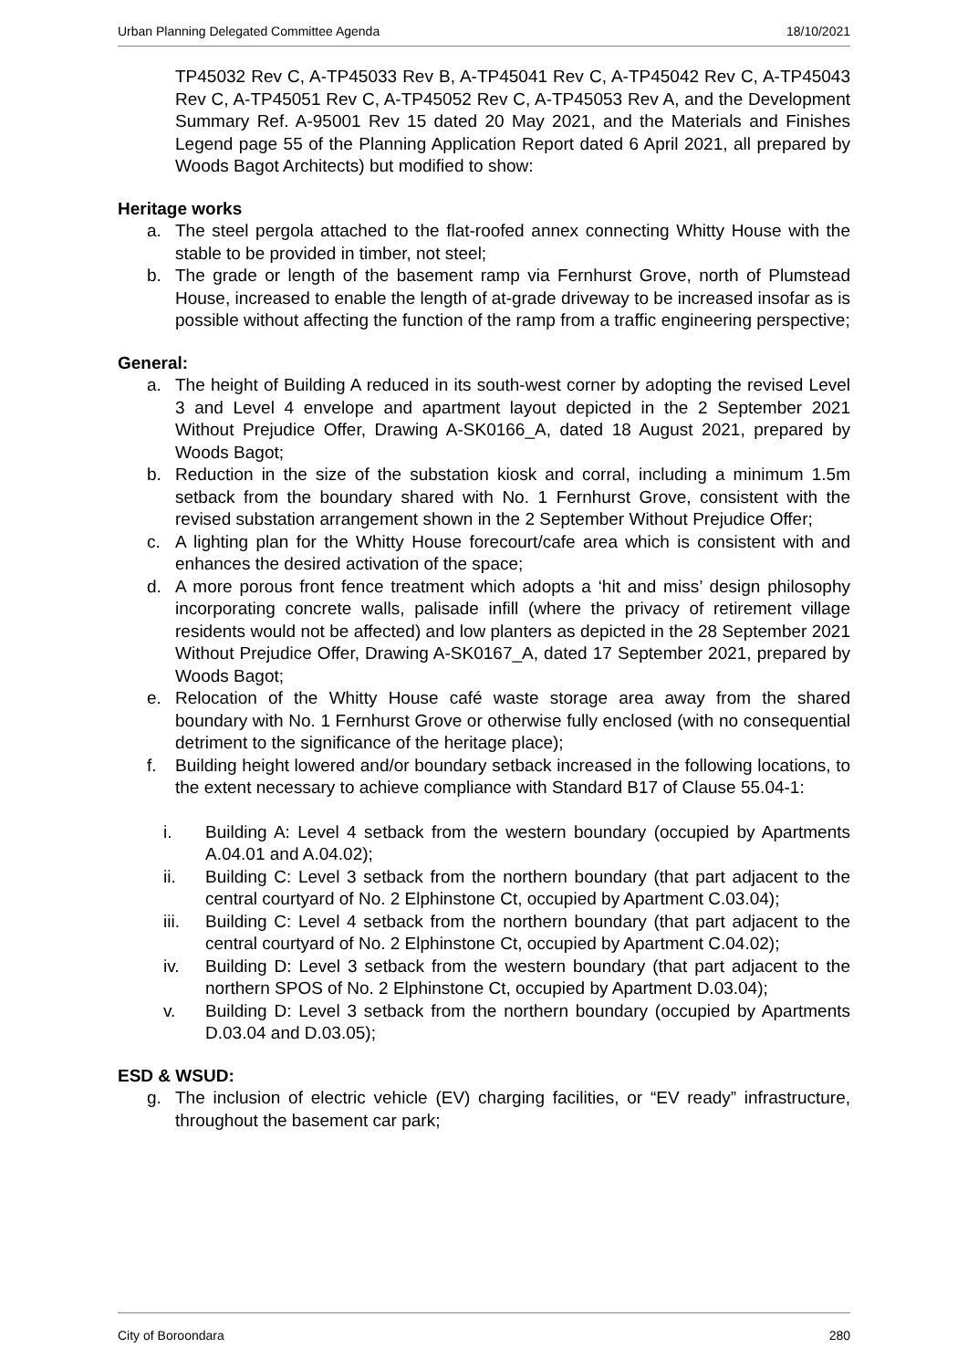Urban Planning Delegated Committee Agenda 18/10/2021
TP45032 Rev C, A-TP45033 Rev B, A-TP45041 Rev C, A-TP45042 Rev C, A-TP45043 Rev C, A-TP45051 Rev C, A-TP45052 Rev C, A-TP45053 Rev A, and the Development Summary Ref. A-95001 Rev 15 dated 20 May 2021, and the Materials and Finishes Legend page 55 of the Planning Application Report dated 6 April 2021, all prepared by Woods Bagot Architects) but modified to show:
Heritage works
a. The steel pergola attached to the flat-roofed annex connecting Whitty House with the stable to be provided in timber, not steel;
b. The grade or length of the basement ramp via Fernhurst Grove, north of Plumstead House, increased to enable the length of at-grade driveway to be increased insofar as is possible without affecting the function of the ramp from a traffic engineering perspective;
General:
a. The height of Building A reduced in its south-west corner by adopting the revised Level 3 and Level 4 envelope and apartment layout depicted in the 2 September 2021 Without Prejudice Offer, Drawing A-SK0166_A, dated 18 August 2021, prepared by Woods Bagot;
b. Reduction in the size of the substation kiosk and corral, including a minimum 1.5m setback from the boundary shared with No. 1 Fernhurst Grove, consistent with the revised substation arrangement shown in the 2 September Without Prejudice Offer;
c. A lighting plan for the Whitty House forecourt/cafe area which is consistent with and enhances the desired activation of the space;
d. A more porous front fence treatment which adopts a ‘hit and miss’ design philosophy incorporating concrete walls, palisade infill (where the privacy of retirement village residents would not be affected) and low planters as depicted in the 28 September 2021 Without Prejudice Offer, Drawing A-SK0167_A, dated 17 September 2021, prepared by Woods Bagot;
e. Relocation of the Whitty House café waste storage area away from the shared boundary with No. 1 Fernhurst Grove or otherwise fully enclosed (with no consequential detriment to the significance of the heritage place);
f. Building height lowered and/or boundary setback increased in the following locations, to the extent necessary to achieve compliance with Standard B17 of Clause 55.04-1:
i. Building A: Level 4 setback from the western boundary (occupied by Apartments A.04.01 and A.04.02);
ii. Building C: Level 3 setback from the northern boundary (that part adjacent to the central courtyard of No. 2 Elphinstone Ct, occupied by Apartment C.03.04);
iii. Building C: Level 4 setback from the northern boundary (that part adjacent to the central courtyard of No. 2 Elphinstone Ct, occupied by Apartment C.04.02);
iv. Building D: Level 3 setback from the western boundary (that part adjacent to the northern SPOS of No. 2 Elphinstone Ct, occupied by Apartment D.03.04);
v. Building D: Level 3 setback from the northern boundary (occupied by Apartments D.03.04 and D.03.05);
ESD & WSUD:
g. The inclusion of electric vehicle (EV) charging facilities, or “EV ready” infrastructure, throughout the basement car park;
City of Boroondara 280